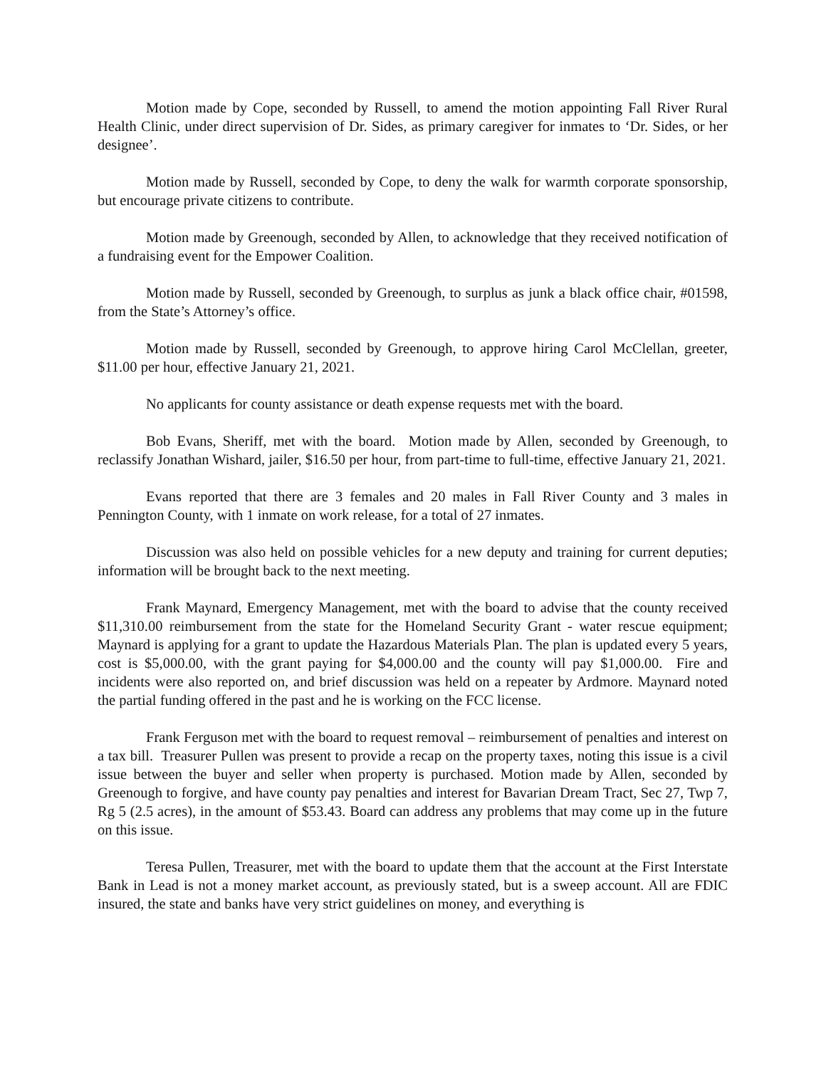Motion made by Cope, seconded by Russell, to amend the motion appointing Fall River Rural Health Clinic, under direct supervision of Dr. Sides, as primary caregiver for inmates to ‘Dr. Sides, or her designee’.
Motion made by Russell, seconded by Cope, to deny the walk for warmth corporate sponsorship, but encourage private citizens to contribute.
Motion made by Greenough, seconded by Allen, to acknowledge that they received notification of a fundraising event for the Empower Coalition.
Motion made by Russell, seconded by Greenough, to surplus as junk a black office chair, #01598, from the State’s Attorney’s office.
Motion made by Russell, seconded by Greenough, to approve hiring Carol McClellan, greeter, $11.00 per hour, effective January 21, 2021.
No applicants for county assistance or death expense requests met with the board.
Bob Evans, Sheriff, met with the board. Motion made by Allen, seconded by Greenough, to reclassify Jonathan Wishard, jailer, $16.50 per hour, from part-time to full-time, effective January 21, 2021.
Evans reported that there are 3 females and 20 males in Fall River County and 3 males in Pennington County, with 1 inmate on work release, for a total of 27 inmates.
Discussion was also held on possible vehicles for a new deputy and training for current deputies; information will be brought back to the next meeting.
Frank Maynard, Emergency Management, met with the board to advise that the county received $11,310.00 reimbursement from the state for the Homeland Security Grant - water rescue equipment; Maynard is applying for a grant to update the Hazardous Materials Plan. The plan is updated every 5 years, cost is $5,000.00, with the grant paying for $4,000.00 and the county will pay $1,000.00. Fire and incidents were also reported on, and brief discussion was held on a repeater by Ardmore. Maynard noted the partial funding offered in the past and he is working on the FCC license.
Frank Ferguson met with the board to request removal – reimbursement of penalties and interest on a tax bill. Treasurer Pullen was present to provide a recap on the property taxes, noting this issue is a civil issue between the buyer and seller when property is purchased. Motion made by Allen, seconded by Greenough to forgive, and have county pay penalties and interest for Bavarian Dream Tract, Sec 27, Twp 7, Rg 5 (2.5 acres), in the amount of $53.43. Board can address any problems that may come up in the future on this issue.
Teresa Pullen, Treasurer, met with the board to update them that the account at the First Interstate Bank in Lead is not a money market account, as previously stated, but is a sweep account. All are FDIC insured, the state and banks have very strict guidelines on money, and everything is